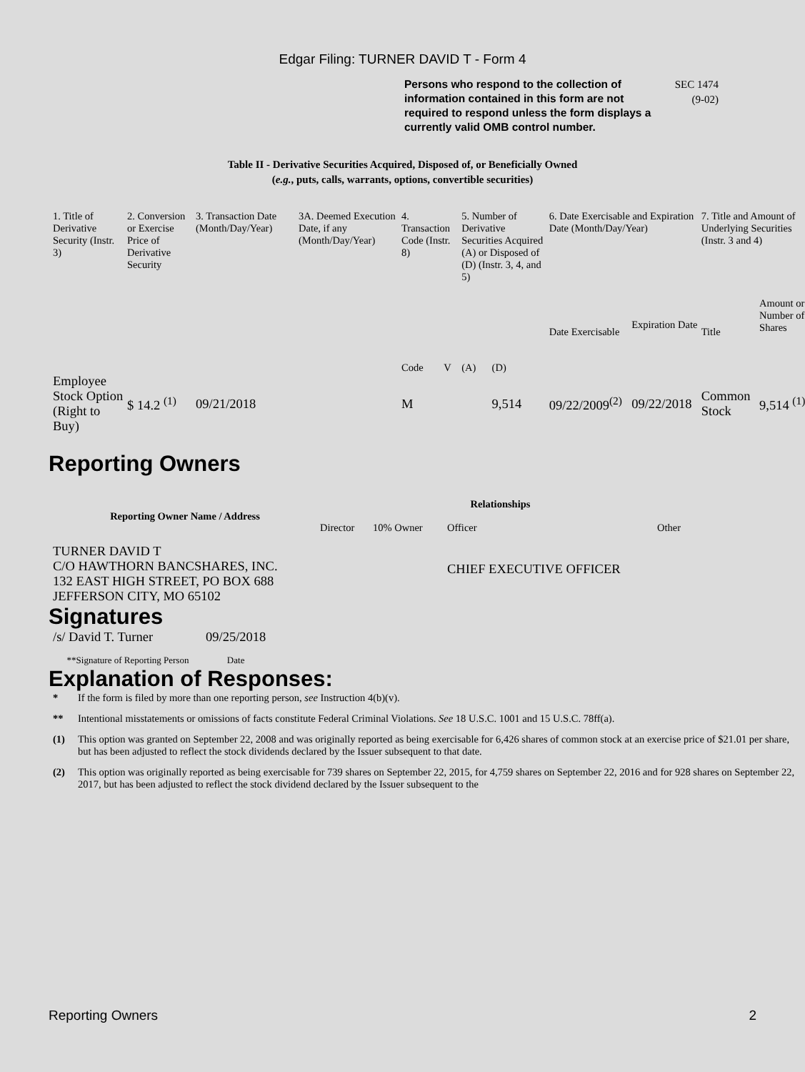Edgar Filing: TURNER DAVID T - Form 4
Persons who respond to the collection of information contained in this form are not required to respond unless the form displays a currently valid OMB control number.
SEC 1474
(9-02)
Table II - Derivative Securities Acquired, Disposed of, or Beneficially Owned
(e.g., puts, calls, warrants, options, convertible securities)
| 1. Title of Derivative Security (Instr. 3) | 2. Conversion or Exercise Price of Derivative Security | 3. Transaction Date (Month/Day/Year) | 3A. Deemed Execution Date, if any (Month/Day/Year) | 4. Transaction Code (Instr. 8) | | 5. Number of Derivative Securities Acquired (A) or Disposed of (D) (Instr. 3, 4, and 5) | | 6. Date Exercisable and Expiration Date (Month/Day/Year) | | 7. Title and Amount of Underlying Securities (Instr. 3 and 4) | |
| | | | | Code | V | (A) | (D) | Date Exercisable | Expiration Date | Title | Amount or Number of Shares |
| Employee Stock Option (Right to Buy) | $ 14.2 <sup>(1)</sup> | 09/21/2018 | | M | | | 9,514 | 09/22/2009<sup>(2)</sup> | 09/22/2018 | Common Stock | 9,514 <sup>(1)</sup> |
Reporting Owners
| Reporting Owner Name / Address | Relationships | | | |
| --- | --- | --- | --- | --- |
| | Director | 10% Owner | Officer | Other |
| TURNER DAVID T C/O HAWTHORN BANCSHARES, INC. 132 EAST HIGH STREET, PO BOX 688 JEFFERSON CITY, MO 65102 | | | CHIEF EXECUTIVE OFFICER | |
Signatures
| /s/ David T. Turner | 09/25/2018 |
| **Signature of Reporting Person | Date |
Explanation of Responses:
* If the form is filed by more than one reporting person, see Instruction 4(b)(v).
** Intentional misstatements or omissions of facts constitute Federal Criminal Violations. See 18 U.S.C. 1001 and 15 U.S.C. 78ff(a).
(1) This option was granted on September 22, 2008 and was originally reported as being exercisable for 6,426 shares of common stock at an exercise price of $21.01 per share, but has been adjusted to reflect the stock dividends declared by the Issuer subsequent to that date.
(2) This option was originally reported as being exercisable for 739 shares on September 22, 2015, for 4,759 shares on September 22, 2016 and for 928 shares on September 22, 2017, but has been adjusted to reflect the stock dividend declared by the Issuer subsequent to the
Reporting Owners 2